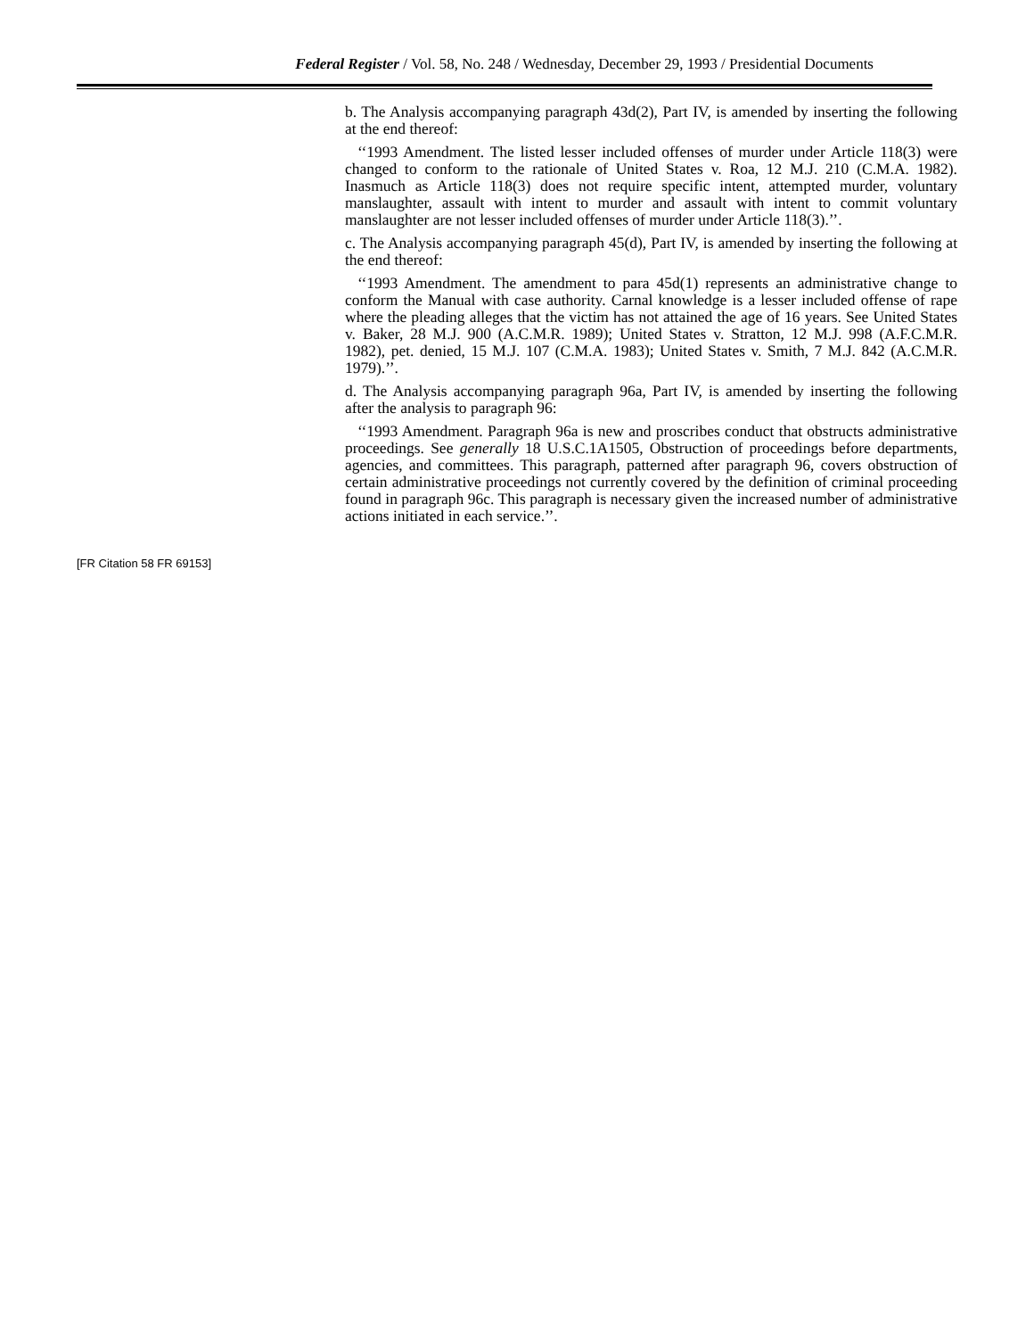Federal Register / Vol. 58, No. 248 / Wednesday, December 29, 1993 / Presidential Documents
b. The Analysis accompanying paragraph 43d(2), Part IV, is amended by inserting the following at the end thereof:
‘‘1993 Amendment. The listed lesser included offenses of murder under Article 118(3) were changed to conform to the rationale of United States v. Roa, 12 M.J. 210 (C.M.A. 1982). Inasmuch as Article 118(3) does not require specific intent, attempted murder, voluntary manslaughter, assault with intent to murder and assault with intent to commit voluntary manslaughter are not lesser included offenses of murder under Article 118(3).’’.
c. The Analysis accompanying paragraph 45(d), Part IV, is amended by inserting the following at the end thereof:
‘‘1993 Amendment. The amendment to para 45d(1) represents an administrative change to conform the Manual with case authority. Carnal knowledge is a lesser included offense of rape where the pleading alleges that the victim has not attained the age of 16 years. See United States v. Baker, 28 M.J. 900 (A.C.M.R. 1989); United States v. Stratton, 12 M.J. 998 (A.F.C.M.R. 1982), pet. denied, 15 M.J. 107 (C.M.A. 1983); United States v. Smith, 7 M.J. 842 (A.C.M.R. 1979).’’.
d. The Analysis accompanying paragraph 96a, Part IV, is amended by inserting the following after the analysis to paragraph 96:
‘‘1993 Amendment. Paragraph 96a is new and proscribes conduct that obstructs administrative proceedings. See generally 18 U.S.C.1A1505, Obstruction of proceedings before departments, agencies, and committees. This paragraph, patterned after paragraph 96, covers obstruction of certain administrative proceedings not currently covered by the definition of criminal proceeding found in paragraph 96c. This paragraph is necessary given the increased number of administrative actions initiated in each service.’’.
[FR Citation 58 FR 69153]